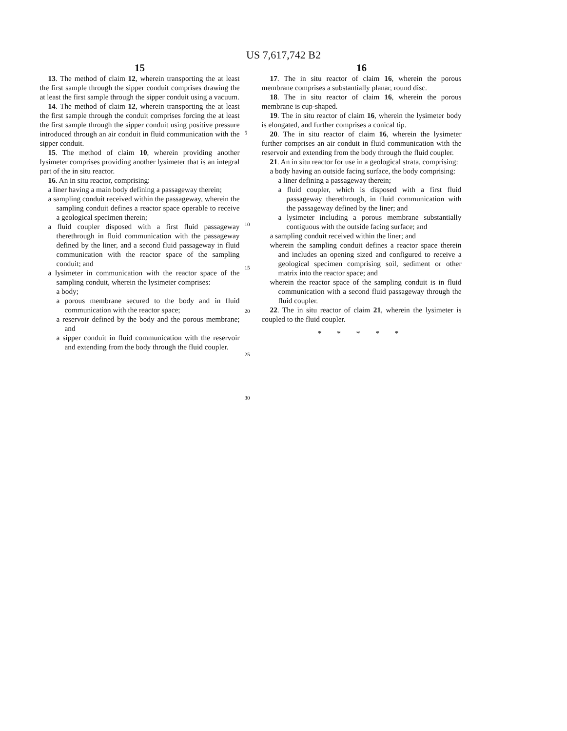US 7,617,742 B2
15
13. The method of claim 12, wherein transporting the at least the first sample through the sipper conduit comprises drawing the at least the first sample through the sipper conduit using a vacuum.
14. The method of claim 12, wherein transporting the at least the first sample through the conduit comprises forcing the at least the first sample through the sipper conduit using positive pressure introduced through an air conduit in fluid communication with the sipper conduit.
15. The method of claim 10, wherein providing another lysimeter comprises providing another lysimeter that is an integral part of the in situ reactor.
16. An in situ reactor, comprising:
a liner having a main body defining a passageway therein;
a sampling conduit received within the passageway, wherein the sampling conduit defines a reactor space operable to receive a geological specimen therein;
a fluid coupler disposed with a first fluid passageway therethrough in fluid communication with the passageway defined by the liner, and a second fluid passageway in fluid communication with the reactor space of the sampling conduit; and
a lysimeter in communication with the reactor space of the sampling conduit, wherein the lysimeter comprises:
a body;
a porous membrane secured to the body and in fluid communication with the reactor space;
a reservoir defined by the body and the porous membrane; and
a sipper conduit in fluid communication with the reservoir and extending from the body through the fluid coupler.
5
10
15
20
25
30
16
17. The in situ reactor of claim 16, wherein the porous membrane comprises a substantially planar, round disc.
18. The in situ reactor of claim 16, wherein the porous membrane is cup-shaped.
19. The in situ reactor of claim 16, wherein the lysimeter body is elongated, and further comprises a conical tip.
20. The in situ reactor of claim 16, wherein the lysimeter further comprises an air conduit in fluid communication with the reservoir and extending from the body through the fluid coupler.
21. An in situ reactor for use in a geological strata, comprising:
a body having an outside facing surface, the body comprising:
a liner defining a passageway therein;
a fluid coupler, which is disposed with a first fluid passageway therethrough, in fluid communication with the passageway defined by the liner; and
a lysimeter including a porous membrane substantially contiguous with the outside facing surface; and
a sampling conduit received within the liner; and
wherein the sampling conduit defines a reactor space therein and includes an opening sized and configured to receive a geological specimen comprising soil, sediment or other matrix into the reactor space; and
wherein the reactor space of the sampling conduit is in fluid communication with a second fluid passageway through the fluid coupler.
22. The in situ reactor of claim 21, wherein the lysimeter is coupled to the fluid coupler.
* * * * *